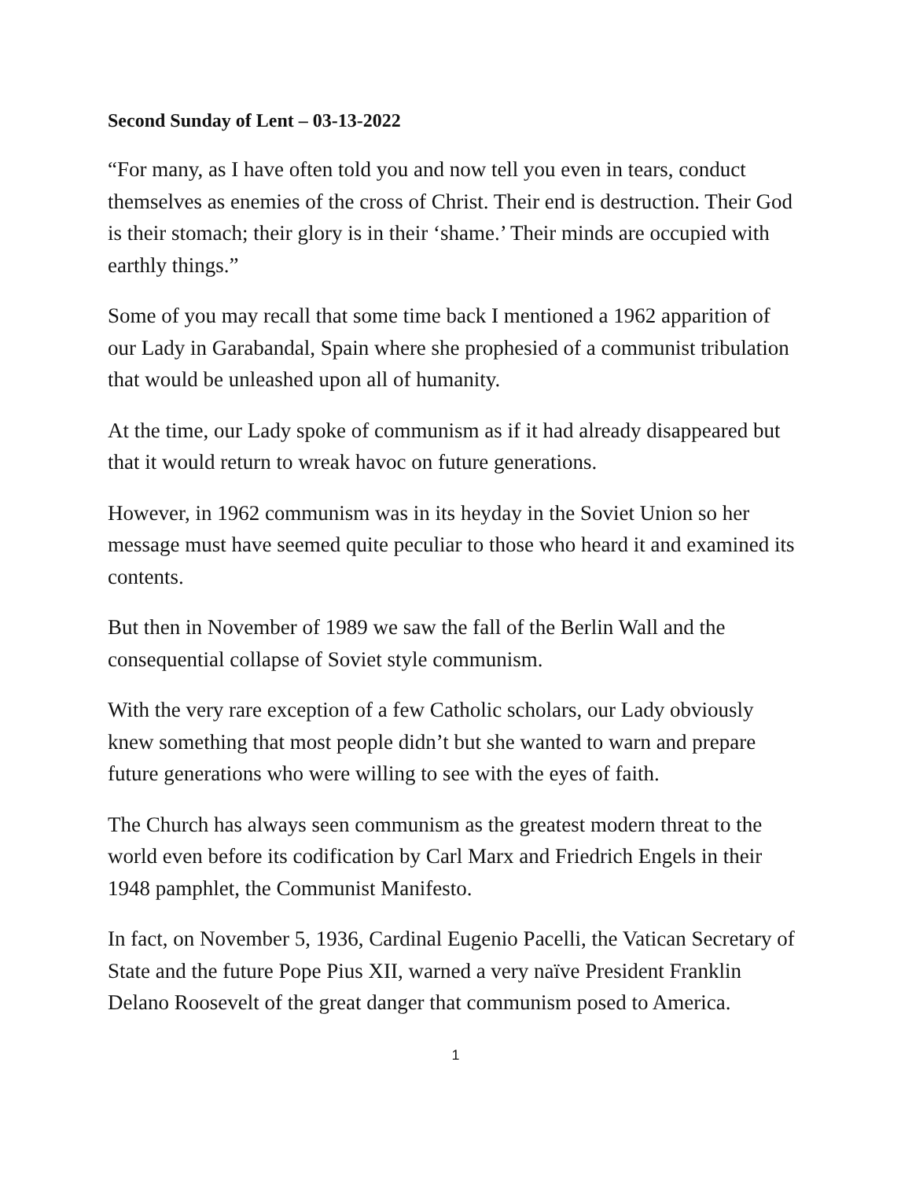Second Sunday of Lent – 03-13-2022
“For many, as I have often told you and now tell you even in tears, conduct themselves as enemies of the cross of Christ. Their end is destruction. Their God is their stomach; their glory is in their ‘shame.’ Their minds are occupied with earthly things.”
Some of you may recall that some time back I mentioned a 1962 apparition of our Lady in Garabandal, Spain where she prophesied of a communist tribulation that would be unleashed upon all of humanity.
At the time, our Lady spoke of communism as if it had already disappeared but that it would return to wreak havoc on future generations.
However, in 1962 communism was in its heyday in the Soviet Union so her message must have seemed quite peculiar to those who heard it and examined its contents.
But then in November of 1989 we saw the fall of the Berlin Wall and the consequential collapse of Soviet style communism.
With the very rare exception of a few Catholic scholars, our Lady obviously knew something that most people didn’t but she wanted to warn and prepare future generations who were willing to see with the eyes of faith.
The Church has always seen communism as the greatest modern threat to the world even before its codification by Carl Marx and Friedrich Engels in their 1948 pamphlet, the Communist Manifesto.
In fact, on November 5, 1936, Cardinal Eugenio Pacelli, the Vatican Secretary of State and the future Pope Pius XII, warned a very naïve President Franklin Delano Roosevelt of the great danger that communism posed to America.
1